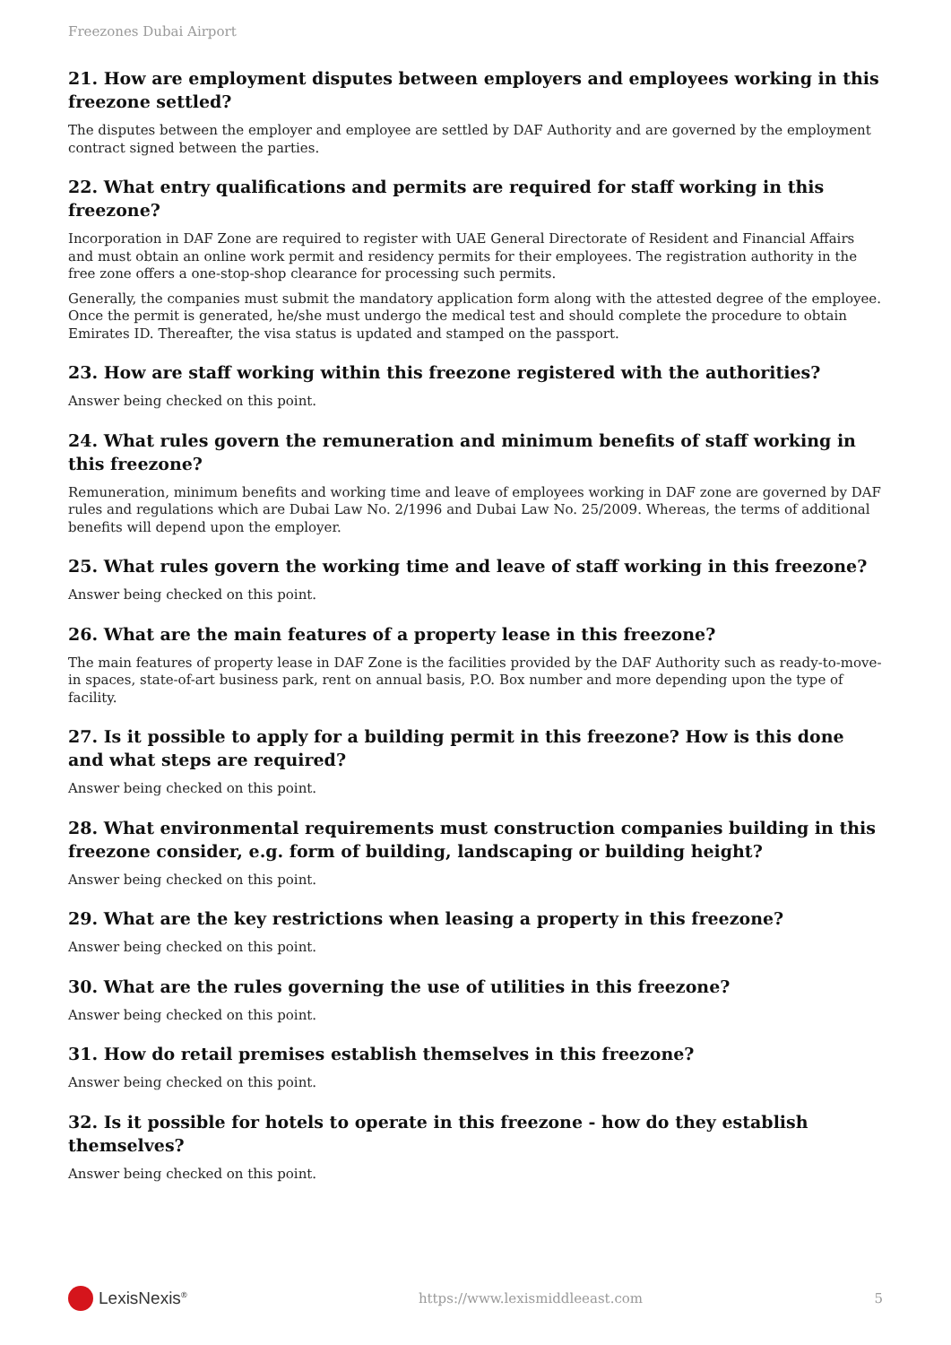Freezones Dubai Airport
21. How are employment disputes between employers and employees working in this freezone settled?
The disputes between the employer and employee are settled by DAF Authority and are governed by the employment contract signed between the parties.
22. What entry qualifications and permits are required for staff working in this freezone?
Incorporation in DAF Zone are required to register with UAE General Directorate of Resident and Financial Affairs and must obtain an online work permit and residency permits for their employees. The registration authority in the free zone offers a one-stop-shop clearance for processing such permits.
Generally, the companies must submit the mandatory application form along with the attested degree of the employee. Once the permit is generated, he/she must undergo the medical test and should complete the procedure to obtain Emirates ID. Thereafter, the visa status is updated and stamped on the passport.
23. How are staff working within this freezone registered with the authorities?
Answer being checked on this point.
24. What rules govern the remuneration and minimum benefits of staff working in this freezone?
Remuneration, minimum benefits and working time and leave of employees working in DAF zone are governed by DAF rules and regulations which are Dubai Law No. 2/1996 and Dubai Law No. 25/2009. Whereas, the terms of additional benefits will depend upon the employer.
25. What rules govern the working time and leave of staff working in this freezone?
Answer being checked on this point.
26. What are the main features of a property lease in this freezone?
The main features of property lease in DAF Zone is the facilities provided by the DAF Authority such as ready-to-move-in spaces, state-of-art business park, rent on annual basis, P.O. Box number and more depending upon the type of facility.
27. Is it possible to apply for a building permit in this freezone? How is this done and what steps are required?
Answer being checked on this point.
28. What environmental requirements must construction companies building in this freezone consider, e.g. form of building, landscaping or building height?
Answer being checked on this point.
29. What are the key restrictions when leasing a property in this freezone?
Answer being checked on this point.
30. What are the rules governing the use of utilities in this freezone?
Answer being checked on this point.
31. How do retail premises establish themselves in this freezone?
Answer being checked on this point.
32. Is it possible for hotels to operate in this freezone - how do they establish themselves?
Answer being checked on this point.
LexisNexis<sup>®</sup>
https://www.lexismiddleeast.com 5